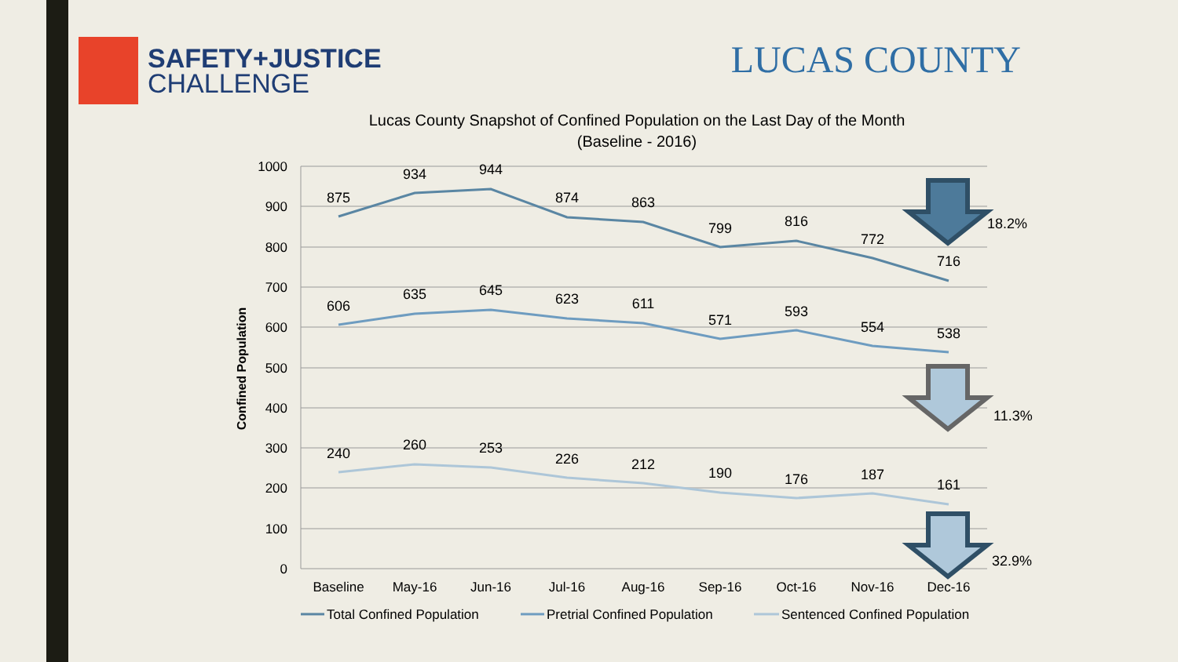SAFETY+JUSTICE
CHALLENGE
LUCAS COUNTY
Lucas County Snapshot of Confined Population on the Last Day of the Month
(Baseline - 2016)
1000
900
800
700
600
500
400
300
200
100
0
Confined Population
875
934
944
874
863
799
816
772
716
606
635
645
623
611
571
593
554
538
240
260
253
226
212
190
176
187
161
Baseline
May-16
Jun-16
Jul-16
Aug-16
Sep-16
Oct-16
Nov-16
Dec-16
18.2%
11.3%
32.9%
Total Confined Population
Pretrial Confined Population
Sentenced Confined Population